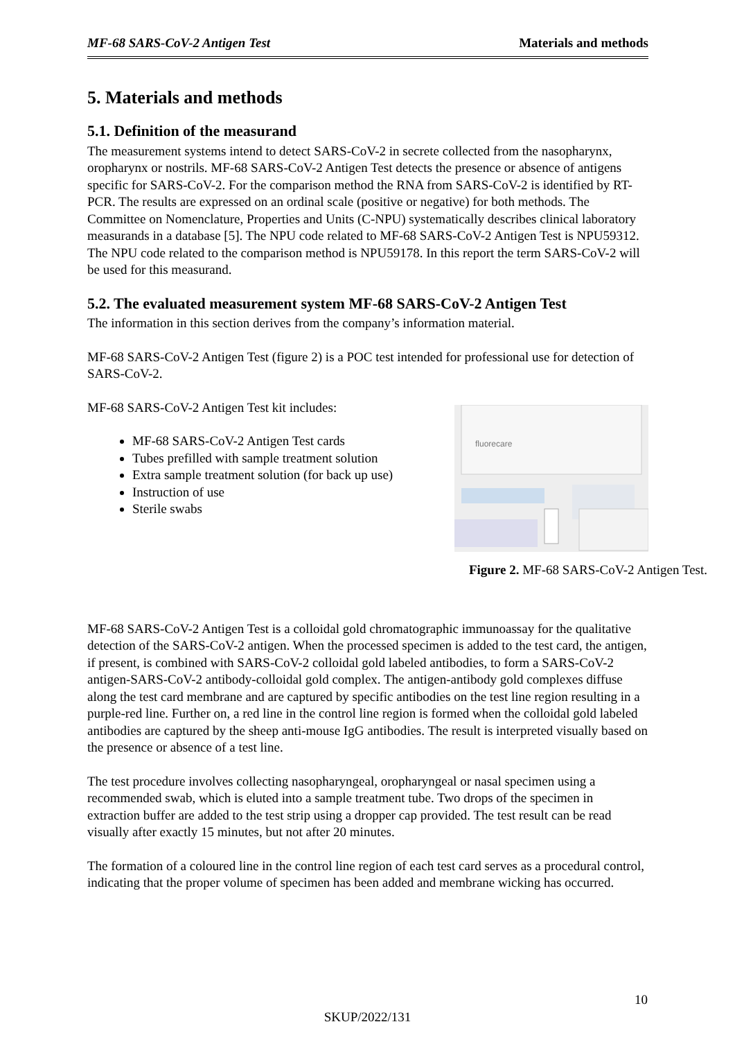MF-68 SARS-CoV-2 Antigen Test Materials and methods
5. Materials and methods
5.1. Definition of the measurand
The measurement systems intend to detect SARS-CoV-2 in secrete collected from the nasopharynx, oropharynx or nostrils. MF-68 SARS-CoV-2 Antigen Test detects the presence or absence of antigens specific for SARS-CoV-2. For the comparison method the RNA from SARS-CoV-2 is identified by RT-PCR. The results are expressed on an ordinal scale (positive or negative) for both methods. The Committee on Nomenclature, Properties and Units (C-NPU) systematically describes clinical laboratory measurands in a database [5]. The NPU code related to MF-68 SARS-CoV-2 Antigen Test is NPU59312. The NPU code related to the comparison method is NPU59178. In this report the term SARS-CoV-2 will be used for this measurand.
5.2. The evaluated measurement system MF-68 SARS-CoV-2 Antigen Test
The information in this section derives from the company’s information material.
MF-68 SARS-CoV-2 Antigen Test (figure 2) is a POC test intended for professional use for detection of SARS-CoV-2.
MF-68 SARS-CoV-2 Antigen Test kit includes:
MF-68 SARS-CoV-2 Antigen Test cards
Tubes prefilled with sample treatment solution
Extra sample treatment solution (for back up use)
Instruction of use
Sterile swabs
fluorecare
Figure 2. MF-68 SARS-CoV-2 Antigen Test.
MF-68 SARS-CoV-2 Antigen Test is a colloidal gold chromatographic immunoassay for the qualitative detection of the SARS-CoV-2 antigen. When the processed specimen is added to the test card, the antigen, if present, is combined with SARS-CoV-2 colloidal gold labeled antibodies, to form a SARS-CoV-2 antigen-SARS-CoV-2 antibody-colloidal gold complex. The antigen-antibody gold complexes diffuse along the test card membrane and are captured by specific antibodies on the test line region resulting in a purple-red line. Further on, a red line in the control line region is formed when the colloidal gold labeled antibodies are captured by the sheep anti-mouse IgG antibodies. The result is interpreted visually based on the presence or absence of a test line.
The test procedure involves collecting nasopharyngeal, oropharyngeal or nasal specimen using a recommended swab, which is eluted into a sample treatment tube. Two drops of the specimen in extraction buffer are added to the test strip using a dropper cap provided. The test result can be read visually after exactly 15 minutes, but not after 20 minutes.
The formation of a coloured line in the control line region of each test card serves as a procedural control, indicating that the proper volume of specimen has been added and membrane wicking has occurred.
10
SKUP/2022/131